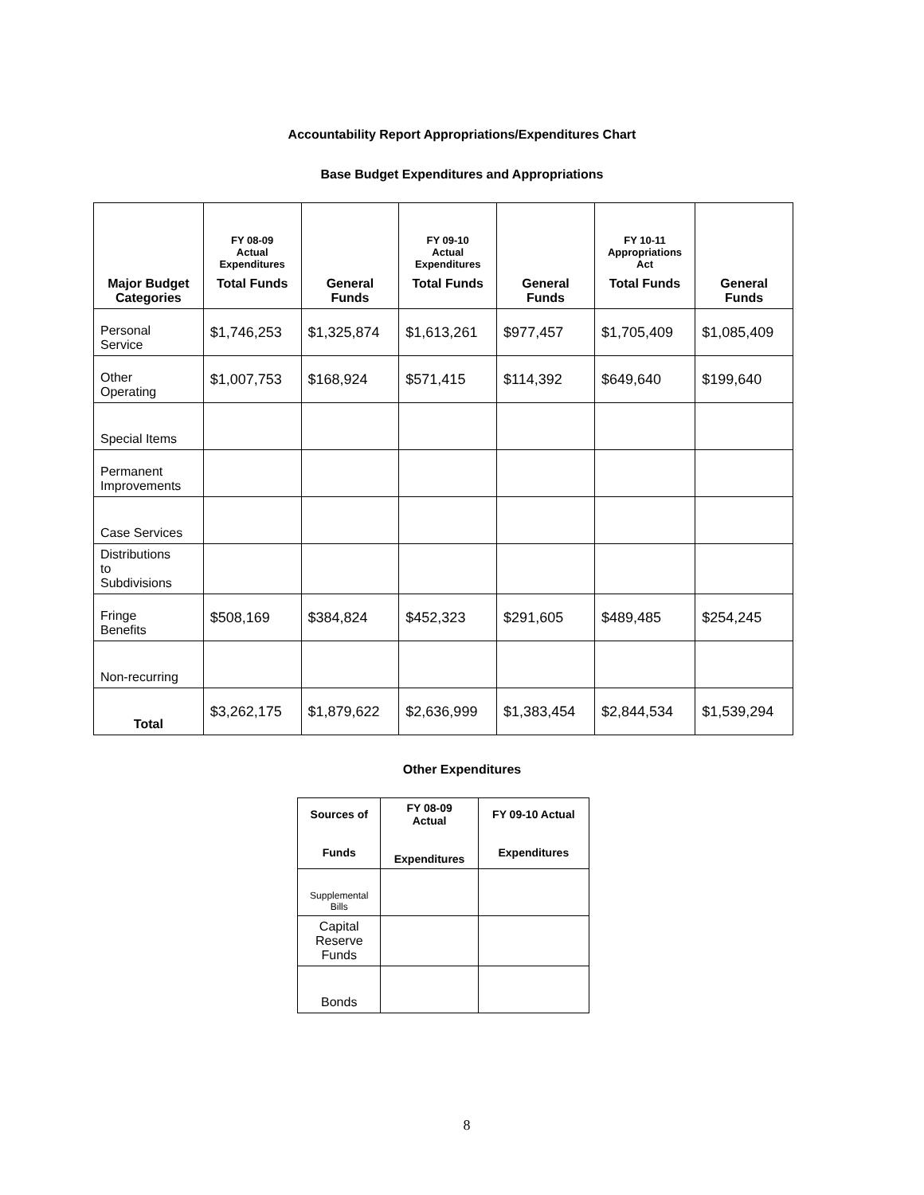Accountability Report Appropriations/Expenditures Chart
Base Budget Expenditures and Appropriations
| | FY 08-09 Actual Expenditures | | FY 09-10 Actual Expenditures | | FY 10-11 Appropriations Act | |
| --- | --- | --- | --- | --- | --- | --- |
| Major Budget Categories | Total Funds | General Funds | Total Funds | General Funds | Total Funds | General Funds |
| Personal Service | $1,746,253 | $1,325,874 | $1,613,261 | $977,457 | $1,705,409 | $1,085,409 |
| Other Operating | $1,007,753 | $168,924 | $571,415 | $114,392 | $649,640 | $199,640 |
| Special Items | | | | | | |
| Permanent Improvements | | | | | | |
| Case Services | | | | | | |
| Distributions to Subdivisions | | | | | | |
| Fringe Benefits | $508,169 | $384,824 | $452,323 | $291,605 | $489,485 | $254,245 |
| Non-recurring | | | | | | |
| Total | $3,262,175 | $1,879,622 | $2,636,999 | $1,383,454 | $2,844,534 | $1,539,294 |
Other Expenditures
| Sources of Funds | FY 08-09 Actual Expenditures | FY 09-10 Actual Expenditures |
| --- | --- | --- |
| Supplemental Bills | | |
| Capital Reserve Funds | | |
| Bonds | | |
8